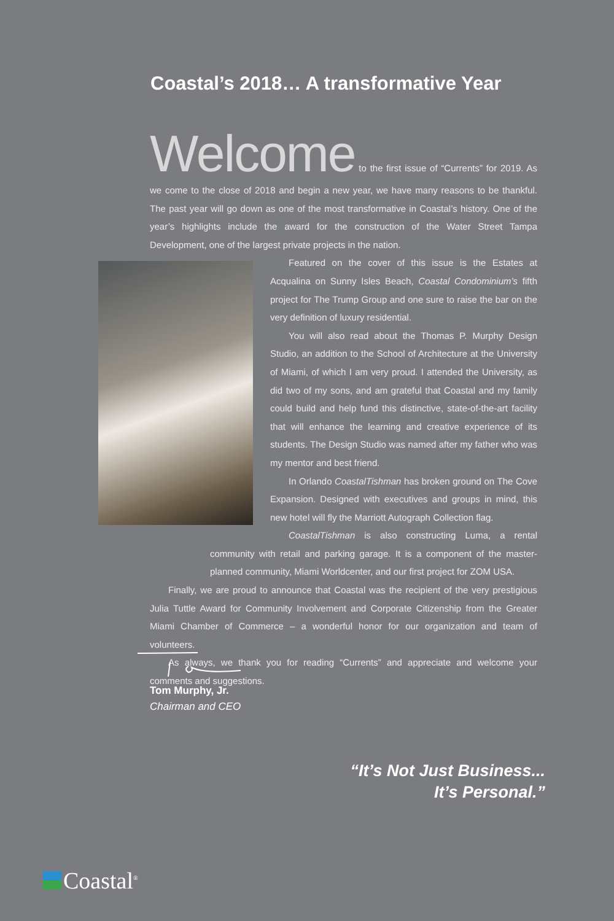Coastal’s 2018… A transformative Year
Welcome to the first issue of “Currents” for 2019. As we come to the close of 2018 and begin a new year, we have many reasons to be thankful. The past year will go down as one of the most transformative in Coastal’s history. One of the year’s highlights include the award for the construction of the Water Street Tampa Development, one of the largest private projects in the nation.
Featured on the cover of this issue is the Estates at Acqualina on Sunny Isles Beach, Coastal Condominium’s fifth project for The Trump Group and one sure to raise the bar on the very definition of luxury residential.
You will also read about the Thomas P. Murphy Design Studio, an addition to the School of Architecture at the University of Miami, of which I am very proud. I attended the University, as did two of my sons, and am grateful that Coastal and my family could build and help fund this distinctive, state-of-the-art facility that will enhance the learning and creative experience of its students. The Design Studio was named after my father who was my mentor and best friend.
In Orlando CoastalTishman has broken ground on The Cove Expansion. Designed with executives and groups in mind, this new hotel will fly the Marriott Autograph Collection flag.
CoastalTishman is also constructing Luma, a rental community with retail and parking garage. It is a component of the master-planned community, Miami Worldcenter, and our first project for ZOM USA.
Finally, we are proud to announce that Coastal was the recipient of the very prestigious Julia Tuttle Award for Community Involvement and Corporate Citizenship from the Greater Miami Chamber of Commerce – a wonderful honor for our organization and team of volunteers.
As always, we thank you for reading “Currents” and appreciate and welcome your comments and suggestions.
Tom Murphy, Jr.
Chairman and CEO
“It’s Not Just Business...
It’s Personal.”
Coastal<sup>®</sup>